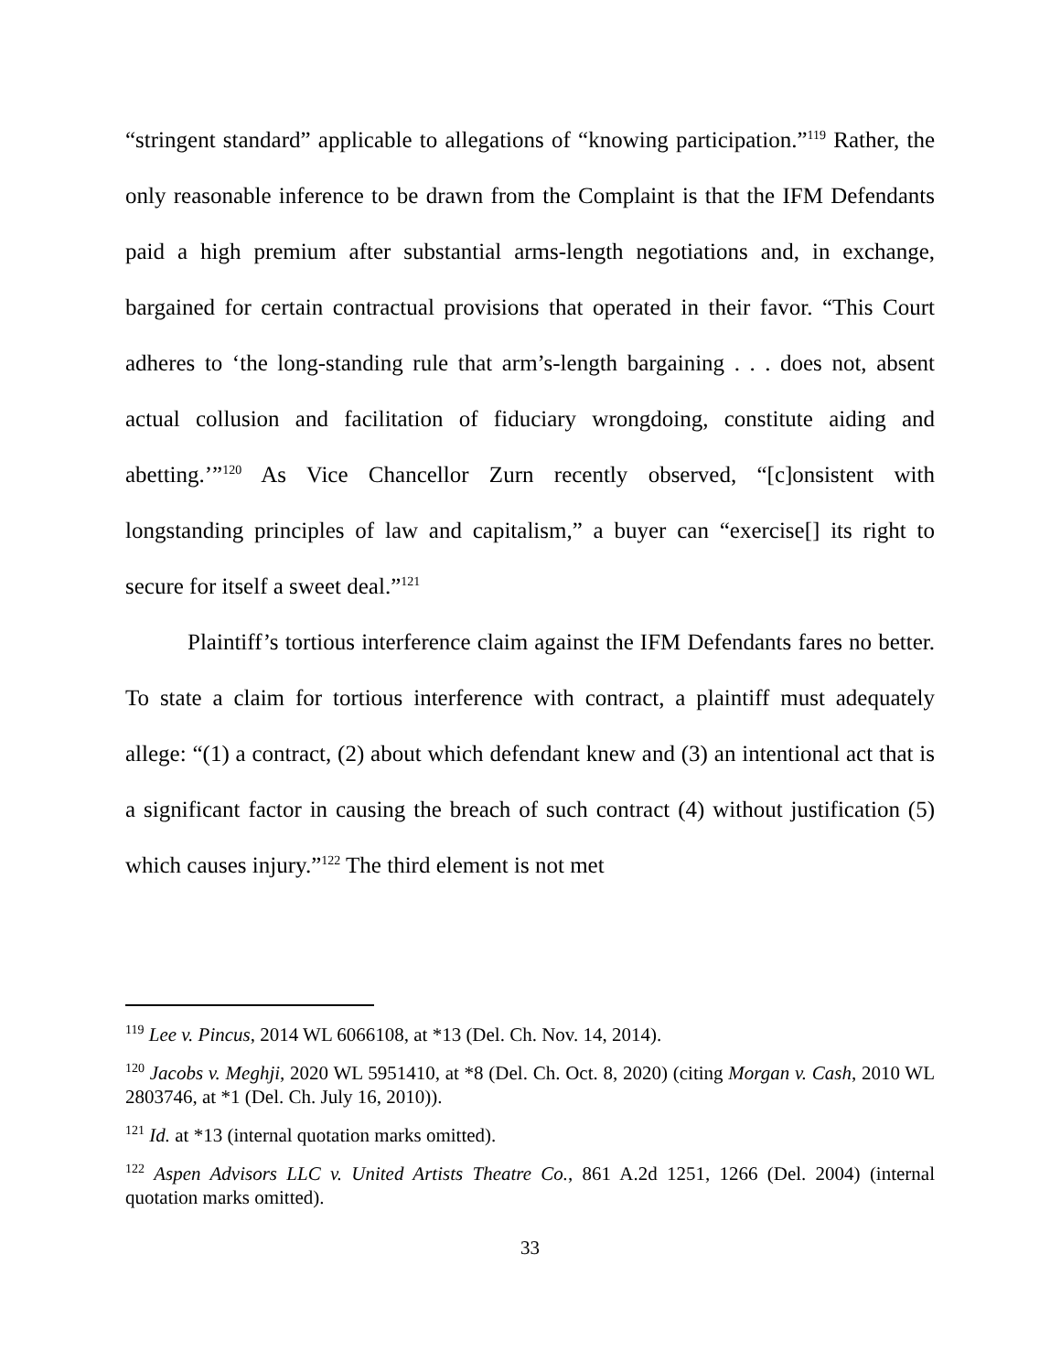“stringent standard” applicable to allegations of “knowing participation.”<sup>119</sup> Rather, the only reasonable inference to be drawn from the Complaint is that the IFM Defendants paid a high premium after substantial arms-length negotiations and, in exchange, bargained for certain contractual provisions that operated in their favor. “This Court adheres to ‘the long-standing rule that arm’s-length bargaining . . . does not, absent actual collusion and facilitation of fiduciary wrongdoing, constitute aiding and abetting.’”<sup>120</sup> As Vice Chancellor Zurn recently observed, “[c]onsistent with longstanding principles of law and capitalism,” a buyer can “exercise[] its right to secure for itself a sweet deal.”<sup>121</sup>
Plaintiff’s tortious interference claim against the IFM Defendants fares no better. To state a claim for tortious interference with contract, a plaintiff must adequately allege: “(1) a contract, (2) about which defendant knew and (3) an intentional act that is a significant factor in causing the breach of such contract (4) without justification (5) which causes injury.”<sup>122</sup> The third element is not met
<sup>119</sup> Lee v. Pincus, 2014 WL 6066108, at *13 (Del. Ch. Nov. 14, 2014).
<sup>120</sup> Jacobs v. Meghji, 2020 WL 5951410, at *8 (Del. Ch. Oct. 8, 2020) (citing Morgan v. Cash, 2010 WL 2803746, at *1 (Del. Ch. July 16, 2010)).
<sup>121</sup> Id. at *13 (internal quotation marks omitted).
<sup>122</sup> Aspen Advisors LLC v. United Artists Theatre Co., 861 A.2d 1251, 1266 (Del. 2004) (internal quotation marks omitted).
33